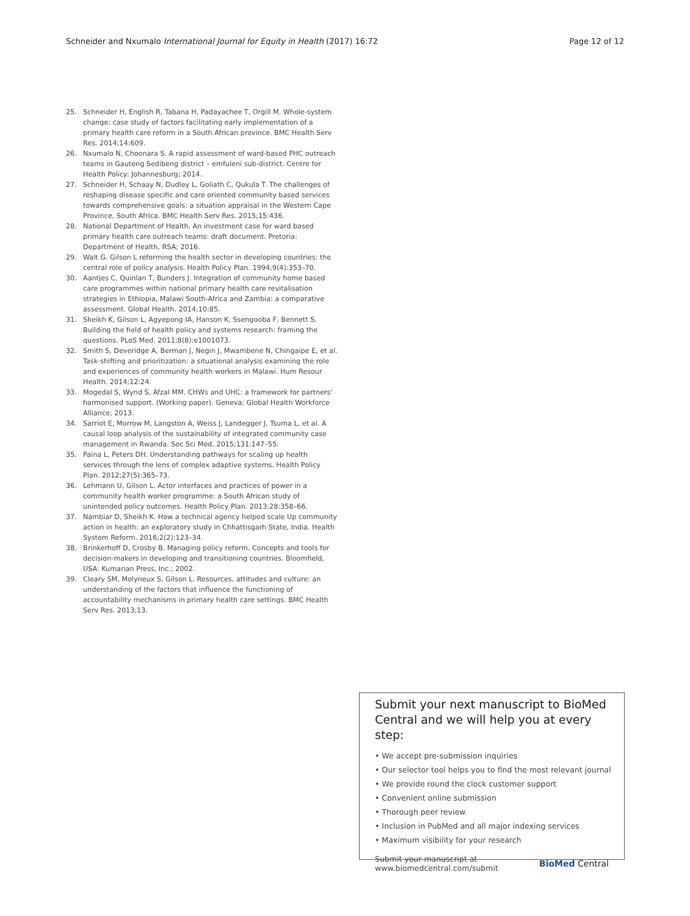Schneider and Nxumalo International Journal for Equity in Health (2017) 16:72 Page 12 of 12
25. Schneider H, English R, Tabana H, Padayachee T, Orgill M. Whole-system change: case study of factors facilitating early implementation of a primary health care reform in a South African province. BMC Health Serv Res. 2014;14:609.
26. Nxumalo N, Choonara S. A rapid assessment of ward-based PHC outreach teams in Gauteng Sedibeng district – emfuleni sub-district. Centre for Health Policy: Johannesburg; 2014.
27. Schneider H, Schaay N, Dudley L, Goliath C, Qukula T. The challenges of reshaping disease specific and care oriented community based services towards comprehensive goals: a situation appraisal in the Western Cape Province, South Africa. BMC Health Serv Res. 2015;15:436.
28. National Department of Health. An investment case for ward based primary health care outreach teams: draft document. Pretoria: Department of Health, RSA; 2016.
29. Walt G. Gilson L reforming the health sector in developing countries: the central role of policy analysis. Health Policy Plan. 1994;9(4):353–70.
30. Aantjes C, Quinlan T, Bunders J. Integration of community home based care programmes within national primary health care revitalisation strategies in Ethiopia, Malawi South-Africa and Zambia: a comparative assessment. Global Health. 2014;10:85.
31. Sheikh K, Gilson L, Agyepong IA, Hanson K, Ssengooba F, Bennett S. Building the field of health policy and systems research: framing the questions. PLoS Med. 2011;8(8):e1001073.
32. Smith S, Deveridge A, Berman J, Negin J, Mwambene N, Chingaipe E, et al. Task-shifting and prioritization: a situational analysis examining the role and experiences of community health workers in Malawi. Hum Resour Health. 2014;12:24.
33. Mogedal S, Wynd S, Afzal MM. CHWs and UHC: a framework for partners' harmonised support. (Working paper). Geneva: Global Health Workforce Alliance; 2013.
34. Sarriot E, Morrow M, Langston A, Weiss J, Landegger J, Tsuma L, et al. A causal loop analysis of the sustainability of integrated community case management in Rwanda. Soc Sci Med. 2015;131:147–55.
35. Paina L, Peters DH. Understanding pathways for scaling up health services through the lens of complex adaptive systems. Health Policy Plan. 2012;27(5):365–73.
36. Lehmann U, Gilson L. Actor interfaces and practices of power in a community health worker programme: a South African study of unintended policy outcomes. Health Policy Plan. 2013;28:358–66.
37. Nambiar D, Sheikh K. How a technical agency helped scale Up community action in health: an exploratory study in Chhattisgarh State, India. Health System Reform. 2016;2(2):123–34.
38. Brinkerhoff D, Crosby B. Managing policy reform. Concepts and tools for decision-makers in developing and transitioning countries. Bloomfield, USA: Kumarian Press, Inc.; 2002.
39. Cleary SM, Molyneux S, Gilson L. Resources, attitudes and culture: an understanding of the factors that influence the functioning of accountability mechanisms in primary health care settings. BMC Health Serv Res. 2013;13.
Submit your next manuscript to BioMed Central and we will help you at every step:
• We accept pre-submission inquiries
• Our selector tool helps you to find the most relevant journal
• We provide round the clock customer support
• Convenient online submission
• Thorough peer review
• Inclusion in PubMed and all major indexing services
• Maximum visibility for your research
Submit your manuscript at
www.biomedcentral.com/submit BioMed Central